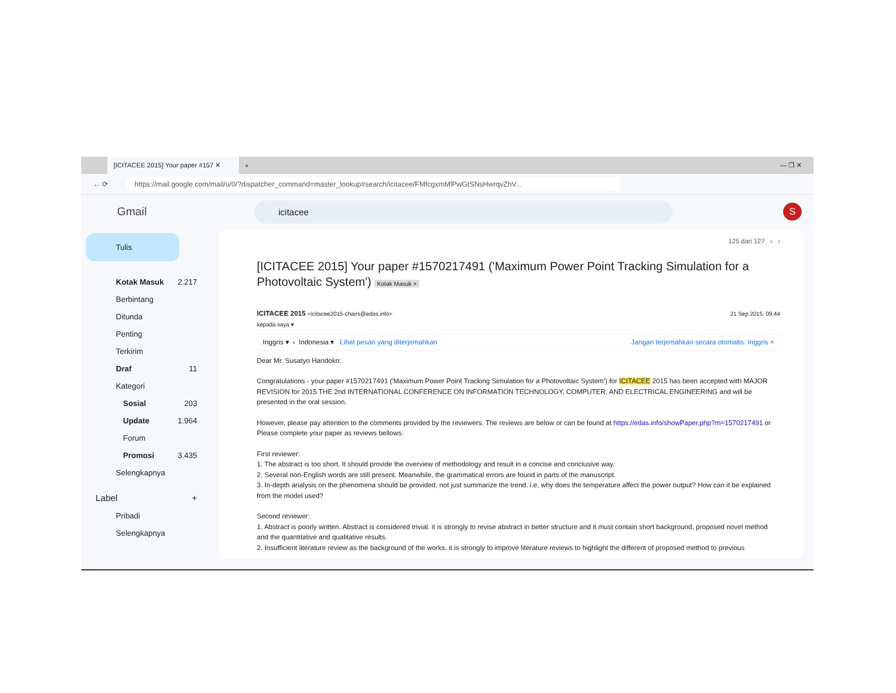[ICITACEE 2015] Your paper #157 ✕
+ — ❐ ✕
← ⟳
https://mail.google.com/mail/u/0/?dispatcher_command=master_lookup#search/icitacee/FMfcgxmMlPwGtSNsHwrqvZhV...
Gmail
icitacee
S
Tulis
Kotak Masuk 2.217
Berbintang
Ditunda
Penting
Terkirim
Draf 11
Kategori
Sosial 203
Update 1.964
Forum
Promosi 3.435
Selengkapnya
Label +
Pribadi
Selengkapnya
125 dari 127 ‹ ›
[ICITACEE 2015] Your paper #1570217491 ('Maximum Power Point Tracking Simulation for a Photovoltaic System') Kotak Masuk ×
ICITACEE 2015 <icitacee2015-chairs@edas.info>
kepada saya ▾
21 Sep 2015, 09.44
Inggris ▾ › Indonesia ▾ Lihat pesan yang diterjemahkan Jangan terjemahkan secara otomatis: Inggris ×
Dear Mr. Susatyo Handoko:
Congratulations - your paper #1570217491 ('Maximum Power Point Tracking Simulation for a Photovoltaic System') for ICITACEE 2015 has been accepted with MAJOR REVISION for 2015 THE 2nd INTERNATIONAL CONFERENCE ON INFORMATION TECHNOLOGY, COMPUTER, AND ELECTRICAL ENGINEERING and will be presented in the oral session.
However, please pay attention to the comments provided by the reviewers. The reviews are below or can be found at https://edas.info/showPaper.php?m=1570217491 or Please complete your paper as reviews bellows:
First reviewer:
1. The abstract is too short. It should provide the overview of methodology and result in a concise and conclusive way.
2. Several non-English words are still present. Meanwhile, the grammatical errors are found in parts of the manuscript.
3. In-depth analysis on the phenomena should be provided, not just summarize the trend. i.e, why does the temperature affect the power output? How can it be explained from the model used?
Second reviewer:
1. Abstract is poorly written. Abstract is considered trivial. it is strongly to revise abstract in better structure and it must contain short background, proposed novel method and the quantitative and qualitative results.
2. Insufficient literature review as the background of the works. it is strongly to improve literature reviews to highlight the different of proposed method to previous